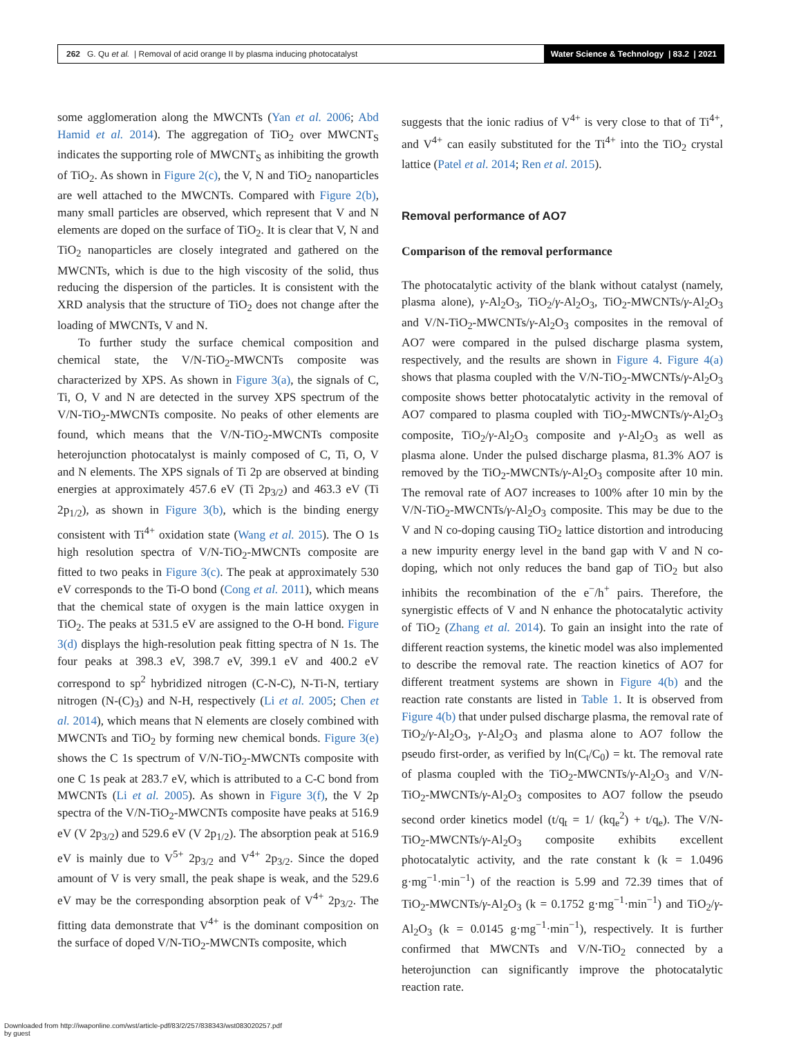262 G. Qu et al. | Removal of acid orange II by plasma inducing photocatalyst
Water Science & Technology | 83.2 | 2021
some agglomeration along the MWCNTs (Yan et al. 2006; Abd Hamid et al. 2014). The aggregation of TiO<sub>2</sub> over MWCNT<sub>S</sub> indicates the supporting role of MWCNT<sub>S</sub> as inhibiting the growth of TiO<sub>2</sub>. As shown in Figure 2(c), the V, N and TiO<sub>2</sub> nanoparticles are well attached to the MWCNTs. Compared with Figure 2(b), many small particles are observed, which represent that V and N elements are doped on the surface of TiO<sub>2</sub>. It is clear that V, N and TiO<sub>2</sub> nanoparticles are closely integrated and gathered on the MWCNTs, which is due to the high viscosity of the solid, thus reducing the dispersion of the particles. It is consistent with the XRD analysis that the structure of TiO<sub>2</sub> does not change after the loading of MWCNTs, V and N.
To further study the surface chemical composition and chemical state, the V/N-TiO<sub>2</sub>-MWCNTs composite was characterized by XPS. As shown in Figure 3(a), the signals of C, Ti, O, V and N are detected in the survey XPS spectrum of the V/N-TiO<sub>2</sub>-MWCNTs composite. No peaks of other elements are found, which means that the V/N-TiO<sub>2</sub>-MWCNTs composite heterojunction photocatalyst is mainly composed of C, Ti, O, V and N elements. The XPS signals of Ti 2p are observed at binding energies at approximately 457.6 eV (Ti 2p<sub>3/2</sub>) and 463.3 eV (Ti 2p<sub>1/2</sub>), as shown in Figure 3(b), which is the binding energy consistent with Ti<sup>4+</sup> oxidation state (Wang et al. 2015). The O 1s high resolution spectra of V/N-TiO<sub>2</sub>-MWCNTs composite are fitted to two peaks in Figure 3(c). The peak at approximately 530 eV corresponds to the Ti-O bond (Cong et al. 2011), which means that the chemical state of oxygen is the main lattice oxygen in TiO<sub>2</sub>. The peaks at 531.5 eV are assigned to the O-H bond. Figure 3(d) displays the high-resolution peak fitting spectra of N 1s. The four peaks at 398.3 eV, 398.7 eV, 399.1 eV and 400.2 eV correspond to sp<sup>2</sup> hybridized nitrogen (C-N-C), N-Ti-N, tertiary nitrogen (N-(C)<sub>3</sub>) and N-H, respectively (Li et al. 2005; Chen et al. 2014), which means that N elements are closely combined with MWCNTs and TiO<sub>2</sub> by forming new chemical bonds. Figure 3(e) shows the C 1s spectrum of V/N-TiO<sub>2</sub>-MWCNTs composite with one C 1s peak at 283.7 eV, which is attributed to a C-C bond from MWCNTs (Li et al. 2005). As shown in Figure 3(f), the V 2p spectra of the V/N-TiO<sub>2</sub>-MWCNTs composite have peaks at 516.9 eV (V 2p<sub>3/2</sub>) and 529.6 eV (V 2p<sub>1/2</sub>). The absorption peak at 516.9 eV is mainly due to V<sup>5+</sup> 2p<sub>3/2</sub> and V<sup>4+</sup> 2p<sub>3/2</sub>. Since the doped amount of V is very small, the peak shape is weak, and the 529.6 eV may be the corresponding absorption peak of V<sup>4+</sup> 2p<sub>3/2</sub>. The fitting data demonstrate that V<sup>4+</sup> is the dominant composition on the surface of doped V/N-TiO<sub>2</sub>-MWCNTs composite, which
suggests that the ionic radius of V<sup>4+</sup> is very close to that of Ti<sup>4+</sup>, and V<sup>4+</sup> can easily substituted for the Ti<sup>4+</sup> into the TiO<sub>2</sub> crystal lattice (Patel et al. 2014; Ren et al. 2015).
Removal performance of AO7
Comparison of the removal performance
The photocatalytic activity of the blank without catalyst (namely, plasma alone), γ-Al<sub>2</sub>O<sub>3</sub>, TiO<sub>2</sub>/γ-Al<sub>2</sub>O<sub>3</sub>, TiO<sub>2</sub>-MWCNTs/γ-Al<sub>2</sub>O<sub>3</sub> and V/N-TiO<sub>2</sub>-MWCNTs/γ-Al<sub>2</sub>O<sub>3</sub> composites in the removal of AO7 were compared in the pulsed discharge plasma system, respectively, and the results are shown in Figure 4. Figure 4(a) shows that plasma coupled with the V/N-TiO<sub>2</sub>-MWCNTs/γ-Al<sub>2</sub>O<sub>3</sub> composite shows better photocatalytic activity in the removal of AO7 compared to plasma coupled with TiO<sub>2</sub>-MWCNTs/γ-Al<sub>2</sub>O<sub>3</sub> composite, TiO<sub>2</sub>/γ-Al<sub>2</sub>O<sub>3</sub> composite and γ-Al<sub>2</sub>O<sub>3</sub> as well as plasma alone. Under the pulsed discharge plasma, 81.3% AO7 is removed by the TiO<sub>2</sub>-MWCNTs/γ-Al<sub>2</sub>O<sub>3</sub> composite after 10 min. The removal rate of AO7 increases to 100% after 10 min by the V/N-TiO<sub>2</sub>-MWCNTs/γ-Al<sub>2</sub>O<sub>3</sub> composite. This may be due to the V and N co-doping causing TiO<sub>2</sub> lattice distortion and introducing a new impurity energy level in the band gap with V and N co-doping, which not only reduces the band gap of TiO<sub>2</sub> but also inhibits the recombination of the e<sup>−</sup>/h<sup>+</sup> pairs. Therefore, the synergistic effects of V and N enhance the photocatalytic activity of TiO<sub>2</sub> (Zhang et al. 2014). To gain an insight into the rate of different reaction systems, the kinetic model was also implemented to describe the removal rate. The reaction kinetics of AO7 for different treatment systems are shown in Figure 4(b) and the reaction rate constants are listed in Table 1. It is observed from Figure 4(b) that under pulsed discharge plasma, the removal rate of TiO<sub>2</sub>/γ-Al<sub>2</sub>O<sub>3</sub>, γ-Al<sub>2</sub>O<sub>3</sub> and plasma alone to AO7 follow the pseudo first-order, as verified by ln(C<sub>t</sub>/C<sub>0</sub>) = kt. The removal rate of plasma coupled with the TiO<sub>2</sub>-MWCNTs/γ-Al<sub>2</sub>O<sub>3</sub> and V/N-TiO<sub>2</sub>-MWCNTs/γ-Al<sub>2</sub>O<sub>3</sub> composites to AO7 follow the pseudo second order kinetics model (t/q<sub>t</sub> = 1/ (kq<sub>e</sub><sup>2</sup>) + t/q<sub>e</sub>). The V/N-TiO<sub>2</sub>-MWCNTs/γ-Al<sub>2</sub>O<sub>3</sub> composite exhibits excellent photocatalytic activity, and the rate constant k (k = 1.0496 g·mg<sup>−1</sup>·min<sup>−1</sup>) of the reaction is 5.99 and 72.39 times that of TiO<sub>2</sub>-MWCNTs/γ-Al<sub>2</sub>O<sub>3</sub> (k = 0.1752 g·mg<sup>−1</sup>·min<sup>−1</sup>) and TiO<sub>2</sub>/γ-Al<sub>2</sub>O<sub>3</sub> (k = 0.0145 g·mg<sup>−1</sup>·min<sup>−1</sup>), respectively. It is further confirmed that MWCNTs and V/N-TiO<sub>2</sub> connected by a heterojunction can significantly improve the photocatalytic reaction rate.
Downloaded from http://iwaponline.com/wst/article-pdf/83/2/257/838343/wst083020257.pdf
by guest